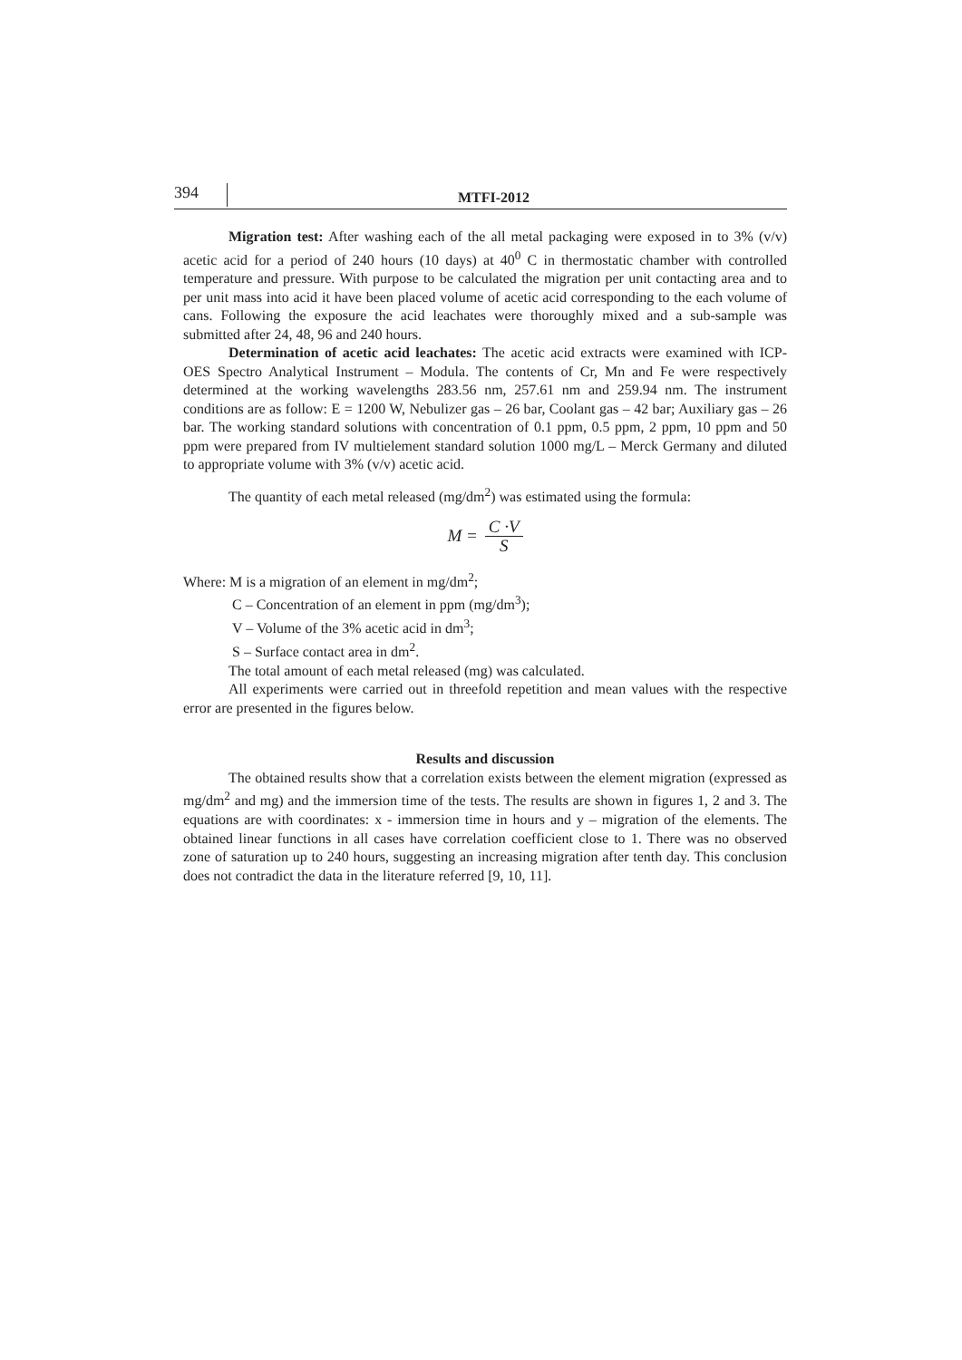394
MTFI-2012
Migration test: After washing each of the all metal packaging were exposed in to 3% (v/v) acetic acid for a period of 240 hours (10 days) at 40<sup>0</sup> C in thermostatic chamber with controlled temperature and pressure. With purpose to be calculated the migration per unit contacting area and to per unit mass into acid it have been placed volume of acetic acid corresponding to the each volume of cans. Following the exposure the acid leachates were thoroughly mixed and a sub-sample was submitted after 24, 48, 96 and 240 hours.
Determination of acetic acid leachates: The acetic acid extracts were examined with ICP-OES Spectro Analytical Instrument – Modula. The contents of Cr, Mn and Fe were respectively determined at the working wavelengths 283.56 nm, 257.61 nm and 259.94 nm. The instrument conditions are as follow: E = 1200 W, Nebulizer gas – 26 bar, Coolant gas – 42 bar; Auxiliary gas – 26 bar. The working standard solutions with concentration of 0.1 ppm, 0.5 ppm, 2 ppm, 10 ppm and 50 ppm were prepared from IV multielement standard solution 1000 mg/L – Merck Germany and diluted to appropriate volume with 3% (v/v) acetic acid.
The quantity of each metal released (mg/dm<sup>2</sup>) was estimated using the formula:
M = C ·V S
Where: M is a migration of an element in mg/dm<sup>2</sup>;
C – Concentration of an element in ppm (mg/dm<sup>3</sup>);
V – Volume of the 3% acetic acid in dm<sup>3</sup>;
S – Surface contact area in dm<sup>2</sup>.
The total amount of each metal released (mg) was calculated.
All experiments were carried out in threefold repetition and mean values with the respective error are presented in the figures below.
Results and discussion
The obtained results show that a correlation exists between the element migration (expressed as mg/dm<sup>2</sup> and mg) and the immersion time of the tests. The results are shown in figures 1, 2 and 3. The equations are with coordinates: x - immersion time in hours and y – migration of the elements. The obtained linear functions in all cases have correlation coefficient close to 1. There was no observed zone of saturation up to 240 hours, suggesting an increasing migration after tenth day. This conclusion does not contradict the data in the literature referred [9, 10, 11].